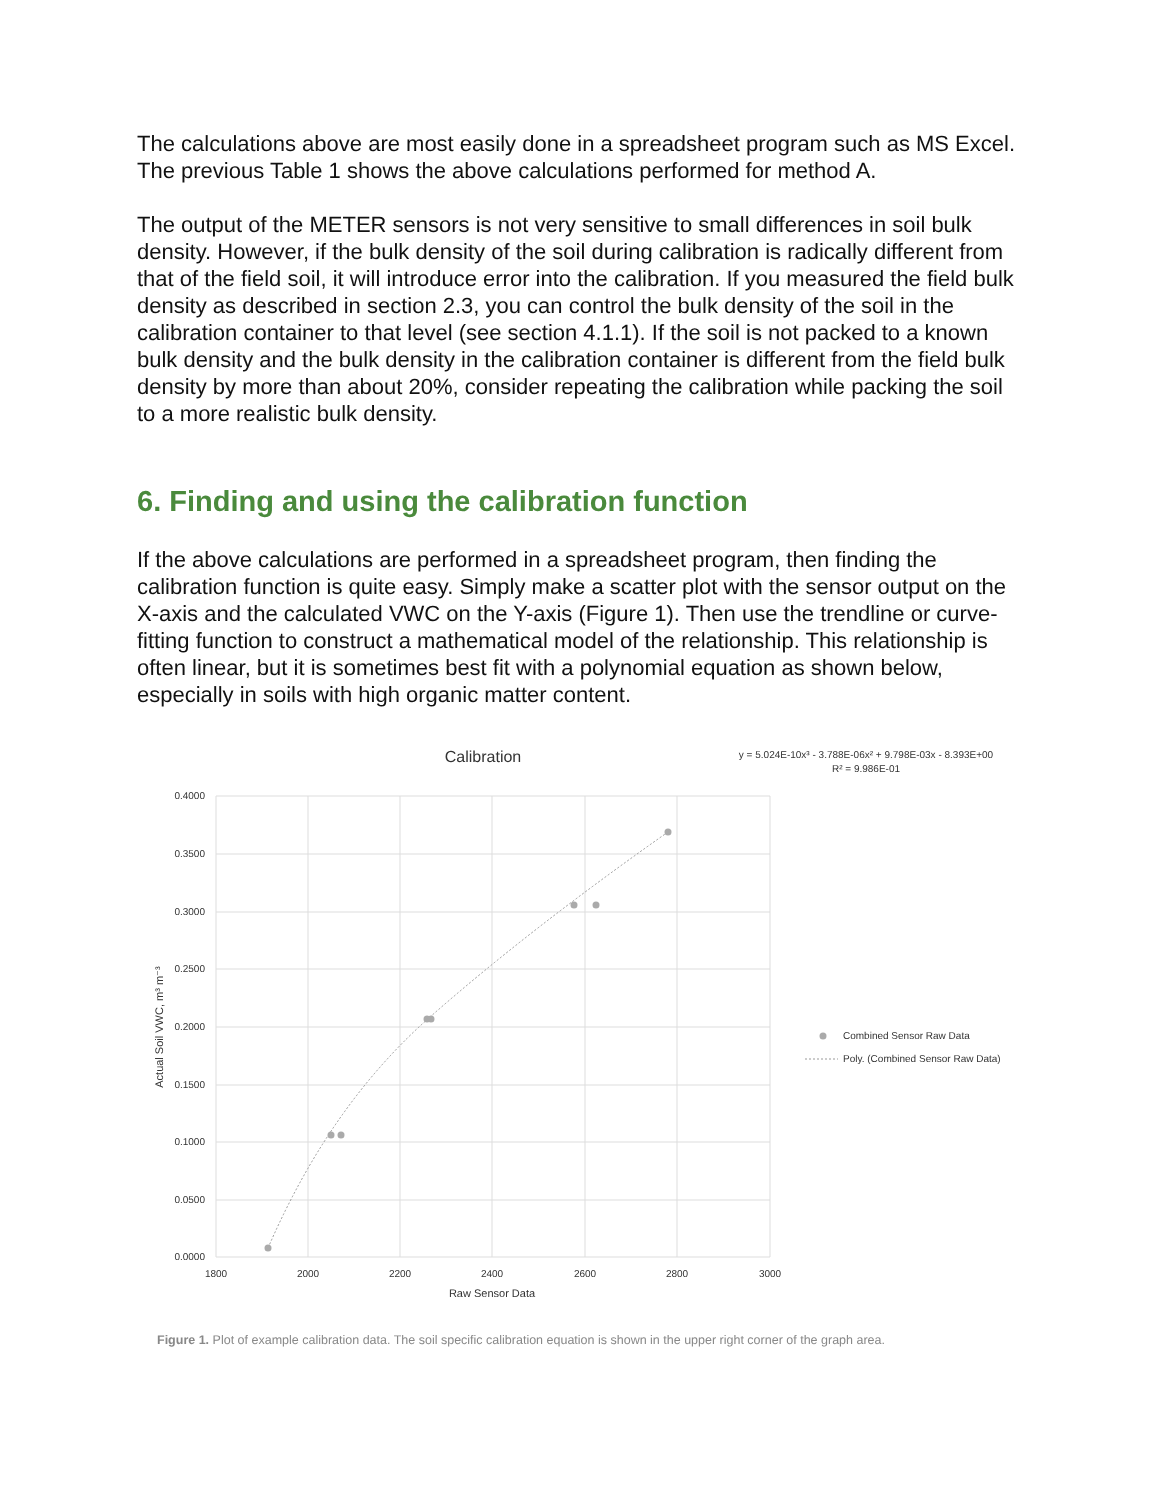The calculations above are most easily done in a spreadsheet program such as MS Excel. The previous Table 1 shows the above calculations performed for method A.
The output of the METER sensors is not very sensitive to small differences in soil bulk density. However, if the bulk density of the soil during calibration is radically different from that of the field soil, it will introduce error into the calibration. If you measured the field bulk density as described in section 2.3, you can control the bulk density of the soil in the calibration container to that level (see section 4.1.1). If the soil is not packed to a known bulk density and the bulk density in the calibration container is different from the field bulk density by more than about 20%, consider repeating the calibration while packing the soil to a more realistic bulk density.
6. Finding and using the calibration function
If the above calculations are performed in a spreadsheet program, then finding the calibration function is quite easy. Simply make a scatter plot with the sensor output on the X-axis and the calculated VWC on the Y-axis (Figure 1). Then use the trendline or curve-fitting function to construct a mathematical model of the relationship. This relationship is often linear, but it is sometimes best fit with a polynomial equation as shown below, especially in soils with high organic matter content.
Calibration
y = 5.024E-10x³ - 3.788E-06x² + 9.798E-03x - 8.393E+00
R² = 9.986E-01
0.4000
0.3500
0.3000
0.2500
0.2000
0.1500
0.1000
0.0500
0.0000
1800
2000
2200
2400
2600
2800
3000
Raw Sensor Data
Actual Soil VWC, m³ m⁻³
Combined Sensor Raw Data
Poly. (Combined Sensor Raw Data)
Figure 1. Plot of example calibration data. The soil specific calibration equation is shown in the upper right corner of the graph area.